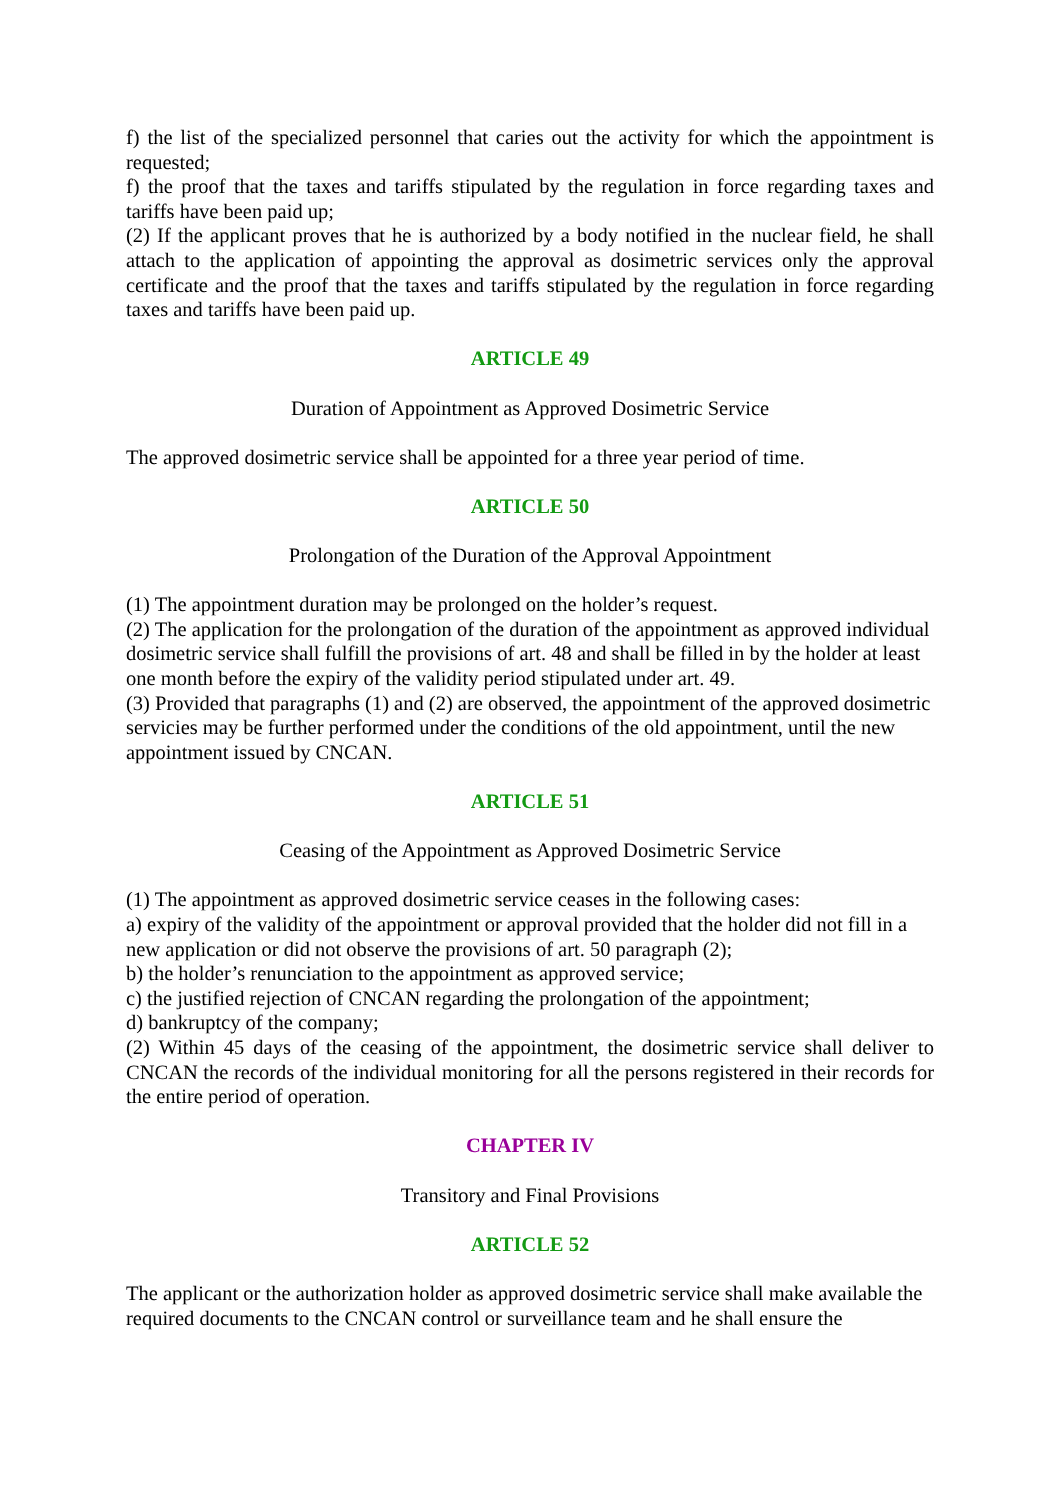f) the list of the specialized personnel that caries out the activity for which the appointment is requested;
f) the proof that the taxes and tariffs stipulated by the regulation in force regarding taxes and tariffs have been paid up;
(2) If the applicant proves that he is authorized by a body notified in the nuclear field, he shall attach to the application of appointing the approval as dosimetric services only the approval certificate and the proof that the taxes and tariffs stipulated by the regulation in force regarding taxes and tariffs have been paid up.
ARTICLE 49
Duration of Appointment as Approved Dosimetric Service
The approved dosimetric service shall be appointed for a three year period of time.
ARTICLE 50
Prolongation of the Duration of the Approval Appointment
(1) The appointment duration may be prolonged on the holder’s request.
(2) The application for the prolongation of the duration of the appointment as approved individual dosimetric service shall fulfill the provisions of art. 48 and shall be filled in by the holder at least one month before the expiry of the validity period stipulated under art. 49.
(3) Provided that paragraphs (1) and (2) are observed, the appointment of the approved dosimetric servicies may be further performed under the conditions of the old appointment, until the new appointment issued by CNCAN.
ARTICLE 51
Ceasing of the Appointment as Approved Dosimetric Service
(1) The appointment as approved dosimetric service ceases in the following cases:
a) expiry of the validity of the appointment or approval provided that the holder did not fill in a new application or did not observe the provisions of art. 50 paragraph (2);
b) the holder’s renunciation to the appointment as approved service;
c) the justified rejection of CNCAN regarding the prolongation of the appointment;
d) bankruptcy of the company;
(2) Within 45 days of the ceasing of the appointment, the dosimetric service shall deliver to CNCAN the records of the individual monitoring for all the persons registered in their records for the entire period of operation.
CHAPTER IV
Transitory and Final Provisions
ARTICLE 52
The applicant or the authorization holder as approved dosimetric service shall make available the required documents to the CNCAN control or surveillance team and he shall ensure the